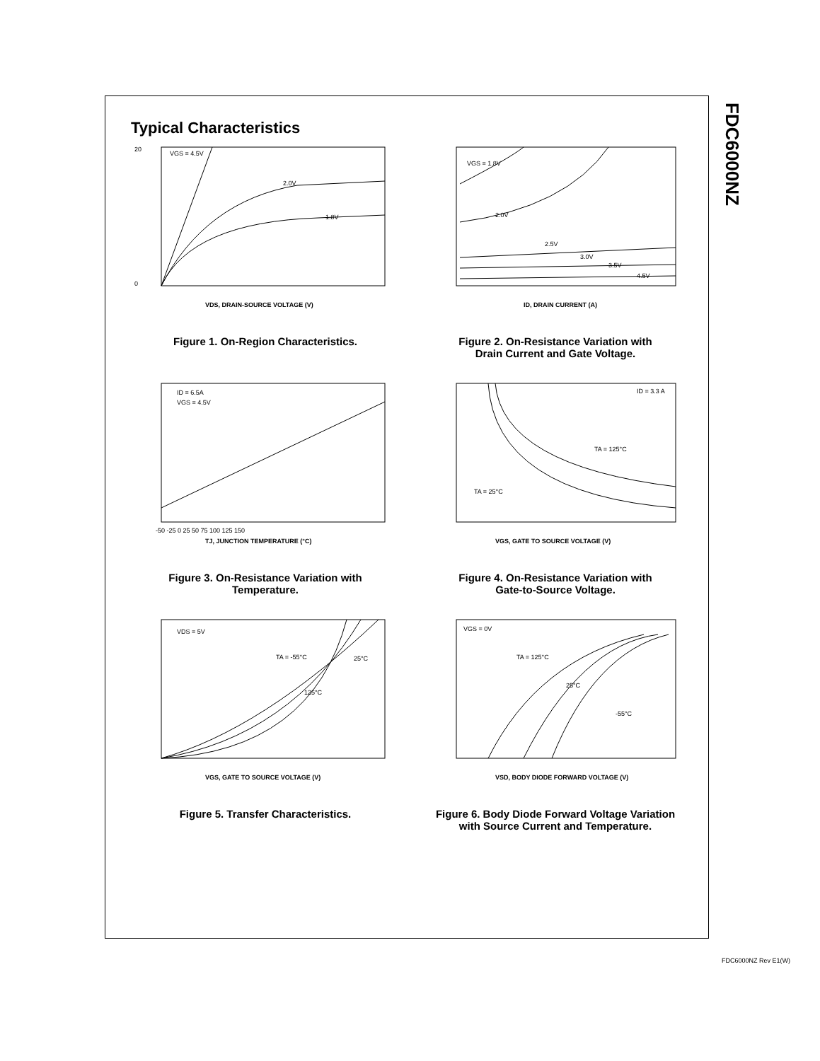FDC6000NZ
Typical Characteristics
VGS = 4.5V
2.0V
1.8V
0
20
VDS, DRAIN-SOURCE VOLTAGE (V)
Figure 1. On-Region Characteristics.
VGS = 1.8V
2.0V
2.5V
3.0V
3.5V
4.5V
ID, DRAIN CURRENT (A)
Figure 2. On-Resistance Variation with
Drain Current and Gate Voltage.
ID = 6.5A
VGS = 4.5V
-50 -25 0 25 50 75 100 125 150
TJ, JUNCTION TEMPERATURE (°C)
Figure 3. On-Resistance Variation with
Temperature.
ID = 3.3 A
TA = 125°C
TA = 25°C
VGS, GATE TO SOURCE VOLTAGE (V)
Figure 4. On-Resistance Variation with
Gate-to-Source Voltage.
VDS = 5V
TA = -55°C
25°C
125°C
VGS, GATE TO SOURCE VOLTAGE (V)
Figure 5. Transfer Characteristics.
VGS = 0V
TA = 125°C
25°C
-55°C
VSD, BODY DIODE FORWARD VOLTAGE (V)
Figure 6. Body Diode Forward Voltage Variation
with Source Current and Temperature.
FDC6000NZ Rev E1(W)